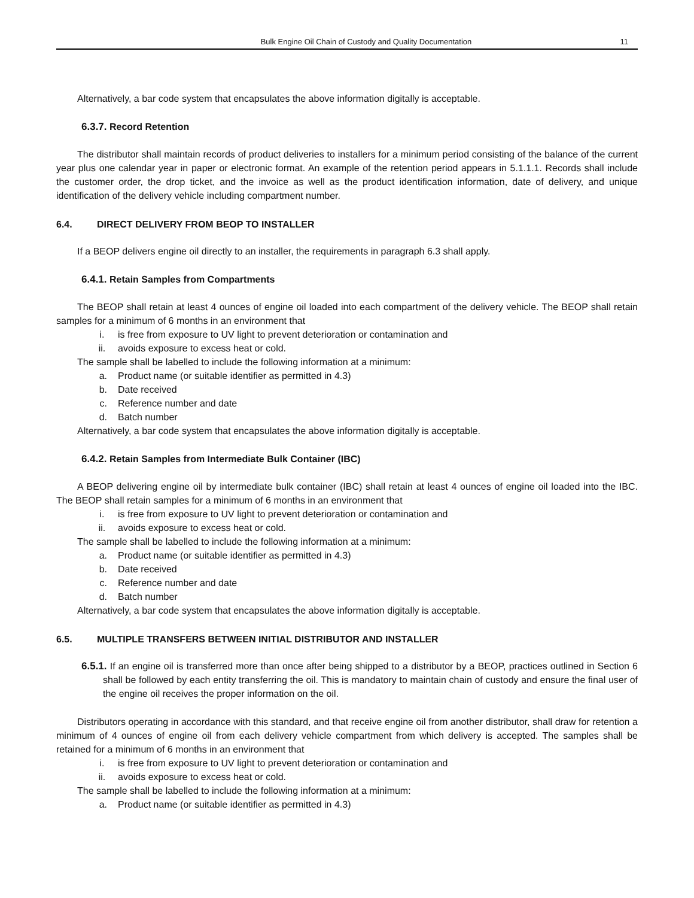Bulk Engine Oil Chain of Custody and Quality Documentation
11
Alternatively, a bar code system that encapsulates the above information digitally is acceptable.
6.3.7. Record Retention
The distributor shall maintain records of product deliveries to installers for a minimum period consisting of the balance of the current year plus one calendar year in paper or electronic format. An example of the retention period appears in 5.1.1.1. Records shall include the customer order, the drop ticket, and the invoice as well as the product identification information, date of delivery, and unique identification of the delivery vehicle including compartment number.
6.4. DIRECT DELIVERY FROM BEOP TO INSTALLER
If a BEOP delivers engine oil directly to an installer, the requirements in paragraph 6.3 shall apply.
6.4.1. Retain Samples from Compartments
The BEOP shall retain at least 4 ounces of engine oil loaded into each compartment of the delivery vehicle. The BEOP shall retain samples for a minimum of 6 months in an environment that
i. is free from exposure to UV light to prevent deterioration or contamination and
ii. avoids exposure to excess heat or cold.
The sample shall be labelled to include the following information at a minimum:
a. Product name (or suitable identifier as permitted in 4.3)
b. Date received
c. Reference number and date
d. Batch number
Alternatively, a bar code system that encapsulates the above information digitally is acceptable.
6.4.2. Retain Samples from Intermediate Bulk Container (IBC)
A BEOP delivering engine oil by intermediate bulk container (IBC) shall retain at least 4 ounces of engine oil loaded into the IBC. The BEOP shall retain samples for a minimum of 6 months in an environment that
i. is free from exposure to UV light to prevent deterioration or contamination and
ii. avoids exposure to excess heat or cold.
The sample shall be labelled to include the following information at a minimum:
a. Product name (or suitable identifier as permitted in 4.3)
b. Date received
c. Reference number and date
d. Batch number
Alternatively, a bar code system that encapsulates the above information digitally is acceptable.
6.5. MULTIPLE TRANSFERS BETWEEN INITIAL DISTRIBUTOR AND INSTALLER
6.5.1. If an engine oil is transferred more than once after being shipped to a distributor by a BEOP, practices outlined in Section 6 shall be followed by each entity transferring the oil. This is mandatory to maintain chain of custody and ensure the final user of the engine oil receives the proper information on the oil.
Distributors operating in accordance with this standard, and that receive engine oil from another distributor, shall draw for retention a minimum of 4 ounces of engine oil from each delivery vehicle compartment from which delivery is accepted. The samples shall be retained for a minimum of 6 months in an environment that
i. is free from exposure to UV light to prevent deterioration or contamination and
ii. avoids exposure to excess heat or cold.
The sample shall be labelled to include the following information at a minimum:
a. Product name (or suitable identifier as permitted in 4.3)